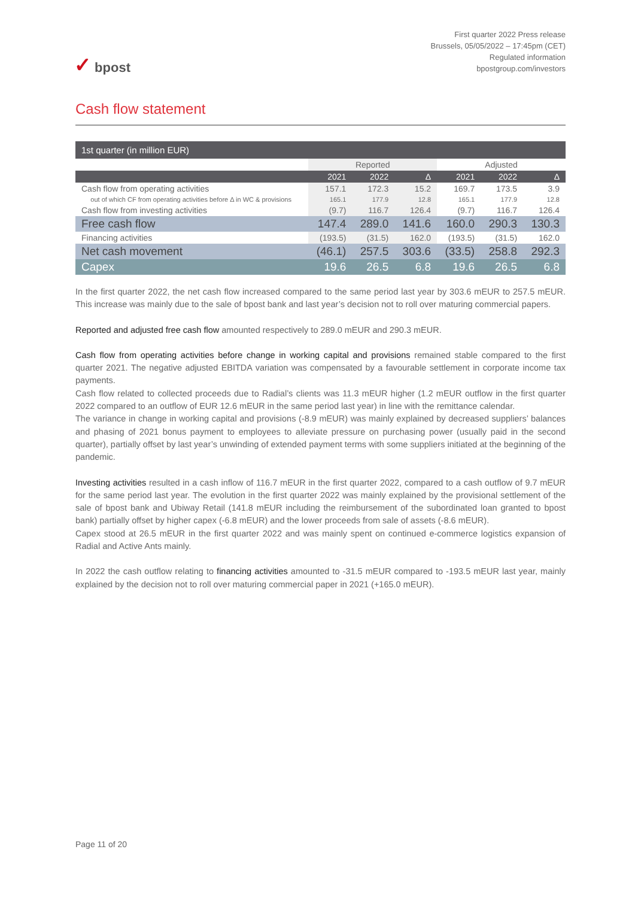✓ bpost
First quarter 2022 Press release
Brussels, 05/05/2022 – 17:45pm (CET)
Regulated information
bpostgroup.com/investors
Cash flow statement
| 1st quarter (in million EUR) | | | | | | |
| --- | --- | --- | --- | --- | --- | --- |
| | Reported | | | Adjusted | | |
| | 2021 | 2022 | Δ | 2021 | 2022 | Δ |
| Cash flow from operating activities | 157.1 | 172.3 | 15.2 | 169.7 | 173.5 | 3.9 |
| out of which CF from operating activities before Δ in WC & provisions | 165.1 | 177.9 | 12.8 | 165.1 | 177.9 | 12.8 |
| Cash flow from investing activities | (9.7) | 116.7 | 126.4 | (9.7) | 116.7 | 126.4 |
| Free cash flow | 147.4 | 289.0 | 141.6 | 160.0 | 290.3 | 130.3 |
| Financing activities | (193.5) | (31.5) | 162.0 | (193.5) | (31.5) | 162.0 |
| Net cash movement | (46.1) | 257.5 | 303.6 | (33.5) | 258.8 | 292.3 |
| Capex | 19.6 | 26.5 | 6.8 | 19.6 | 26.5 | 6.8 |
In the first quarter 2022, the net cash flow increased compared to the same period last year by 303.6 mEUR to 257.5 mEUR. This increase was mainly due to the sale of bpost bank and last year’s decision not to roll over maturing commercial papers.
Reported and adjusted free cash flow amounted respectively to 289.0 mEUR and 290.3 mEUR.
Cash flow from operating activities before change in working capital and provisions remained stable compared to the first quarter 2021. The negative adjusted EBITDA variation was compensated by a favourable settlement in corporate income tax payments.
Cash flow related to collected proceeds due to Radial’s clients was 11.3 mEUR higher (1.2 mEUR outflow in the first quarter 2022 compared to an outflow of EUR 12.6 mEUR in the same period last year) in line with the remittance calendar.
The variance in change in working capital and provisions (-8.9 mEUR) was mainly explained by decreased suppliers’ balances and phasing of 2021 bonus payment to employees to alleviate pressure on purchasing power (usually paid in the second quarter), partially offset by last year’s unwinding of extended payment terms with some suppliers initiated at the beginning of the pandemic.
Investing activities resulted in a cash inflow of 116.7 mEUR in the first quarter 2022, compared to a cash outflow of 9.7 mEUR for the same period last year. The evolution in the first quarter 2022 was mainly explained by the provisional settlement of the sale of bpost bank and Ubiway Retail (141.8 mEUR including the reimbursement of the subordinated loan granted to bpost bank) partially offset by higher capex (-6.8 mEUR) and the lower proceeds from sale of assets (-8.6 mEUR).
Capex stood at 26.5 mEUR in the first quarter 2022 and was mainly spent on continued e-commerce logistics expansion of Radial and Active Ants mainly.
In 2022 the cash outflow relating to financing activities amounted to -31.5 mEUR compared to -193.5 mEUR last year, mainly explained by the decision not to roll over maturing commercial paper in 2021 (+165.0 mEUR).
Page 11 of 20